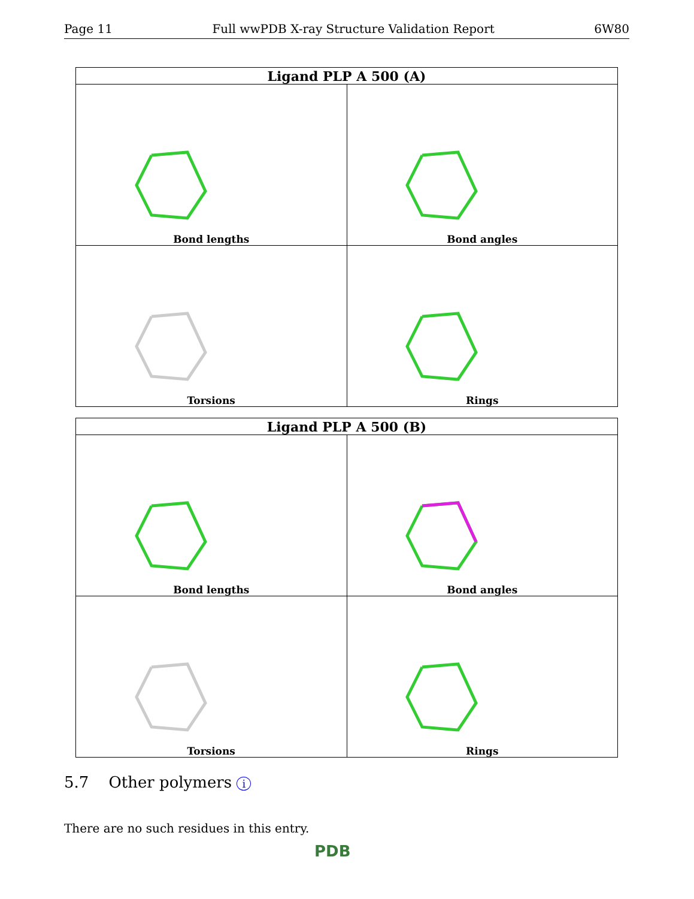Page 11 Full wwPDB X-ray Structure Validation Report 6W80
| Ligand PLP A 500 (A) | |
| --- | --- |
| Bond lengths | Bond angles |
| Torsions | Rings |
| Ligand PLP A 500 (B) | |
| --- | --- |
| Bond lengths | Bond angles |
| Torsions | Rings |
5.7 Other polymers i
There are no such residues in this entry.
PDB